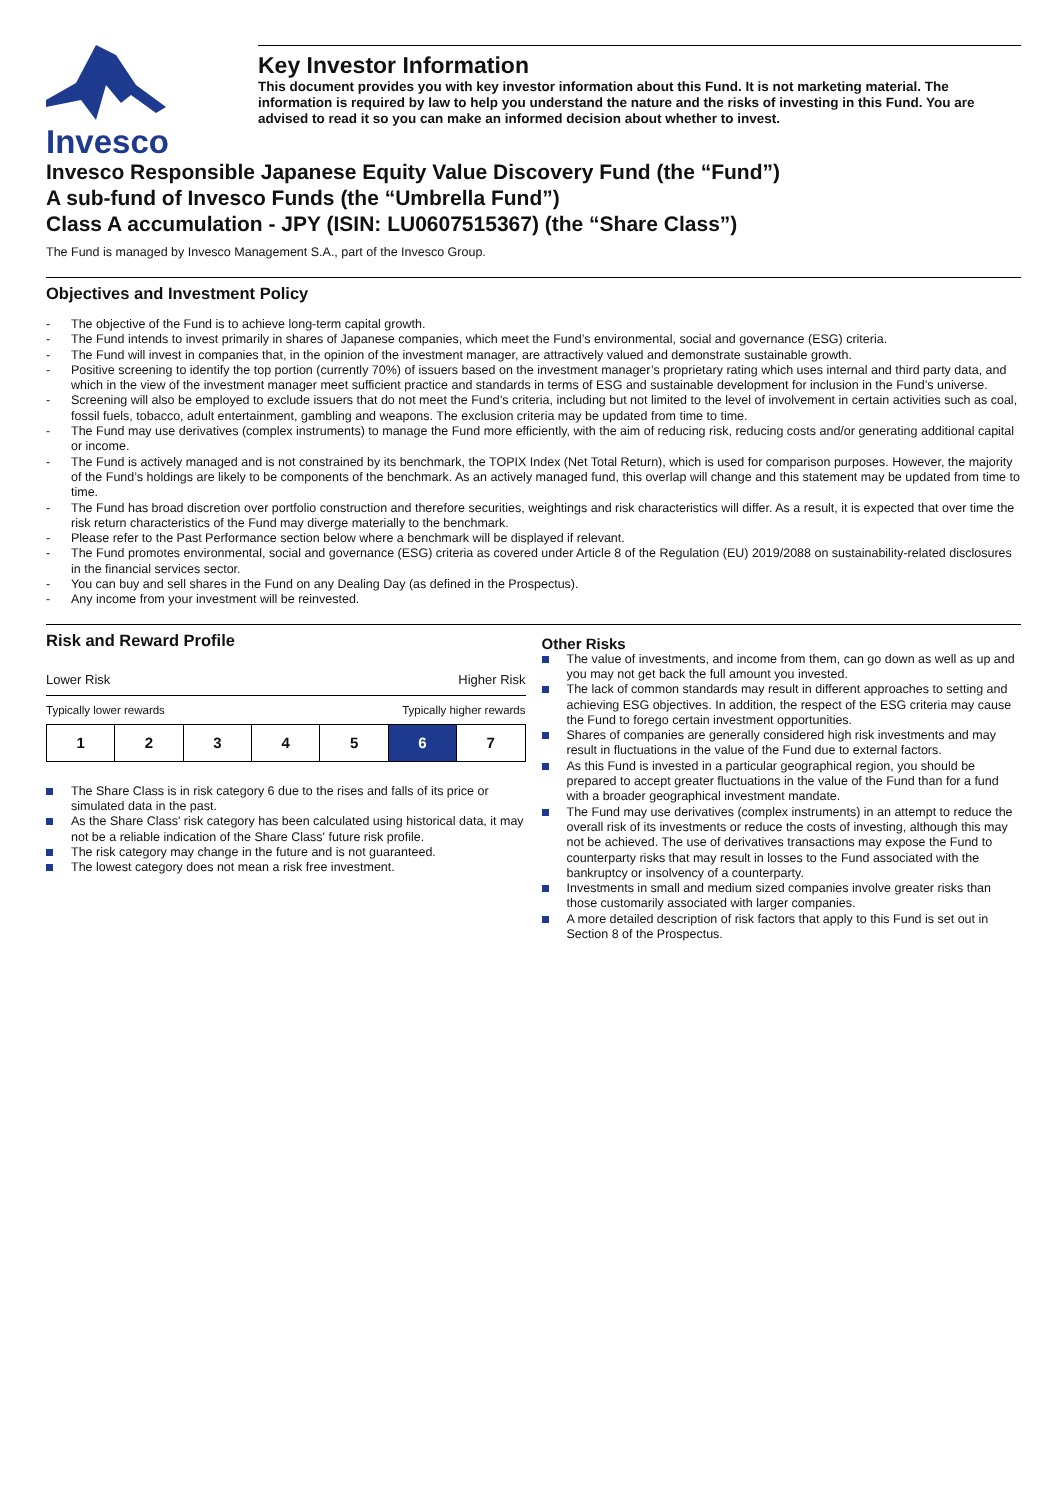Invesco
Key Investor Information
This document provides you with key investor information about this Fund. It is not marketing material. The information is required by law to help you understand the nature and the risks of investing in this Fund. You are advised to read it so you can make an informed decision about whether to invest.
Invesco Responsible Japanese Equity Value Discovery Fund (the “Fund”)
A sub-fund of Invesco Funds (the “Umbrella Fund”)
Class A accumulation - JPY (ISIN: LU0607515367) (the “Share Class”)
The Fund is managed by Invesco Management S.A., part of the Invesco Group.
Objectives and Investment Policy
- The objective of the Fund is to achieve long-term capital growth.
- The Fund intends to invest primarily in shares of Japanese companies, which meet the Fund’s environmental, social and governance (ESG) criteria.
- The Fund will invest in companies that, in the opinion of the investment manager, are attractively valued and demonstrate sustainable growth.
- Positive screening to identify the top portion (currently 70%) of issuers based on the investment manager’s proprietary rating which uses internal and third party data, and which in the view of the investment manager meet sufficient practice and standards in terms of ESG and sustainable development for inclusion in the Fund’s universe.
- Screening will also be employed to exclude issuers that do not meet the Fund’s criteria, including but not limited to the level of involvement in certain activities such as coal, fossil fuels, tobacco, adult entertainment, gambling and weapons. The exclusion criteria may be updated from time to time.
- The Fund may use derivatives (complex instruments) to manage the Fund more efficiently, with the aim of reducing risk, reducing costs and/or generating additional capital or income.
- The Fund is actively managed and is not constrained by its benchmark, the TOPIX Index (Net Total Return), which is used for comparison purposes. However, the majority of the Fund’s holdings are likely to be components of the benchmark. As an actively managed fund, this overlap will change and this statement may be updated from time to time.
- The Fund has broad discretion over portfolio construction and therefore securities, weightings and risk characteristics will differ. As a result, it is expected that over time the risk return characteristics of the Fund may diverge materially to the benchmark.
- Please refer to the Past Performance section below where a benchmark will be displayed if relevant.
- The Fund promotes environmental, social and governance (ESG) criteria as covered under Article 8 of the Regulation (EU) 2019/2088 on sustainability-related disclosures in the financial services sector.
- You can buy and sell shares in the Fund on any Dealing Day (as defined in the Prospectus).
- Any income from your investment will be reinvested.
Risk and Reward Profile
Lower Risk Higher Risk
Typically lower rewards Typically higher rewards
| 1 | 2 | 3 | 4 | 5 | 6 | 7 |
The Share Class is in risk category 6 due to the rises and falls of its price or simulated data in the past.
As the Share Class' risk category has been calculated using historical data, it may not be a reliable indication of the Share Class' future risk profile.
The risk category may change in the future and is not guaranteed.
The lowest category does not mean a risk free investment.
Other Risks
The value of investments, and income from them, can go down as well as up and you may not get back the full amount you invested.
The lack of common standards may result in different approaches to setting and achieving ESG objectives. In addition, the respect of the ESG criteria may cause the Fund to forego certain investment opportunities.
Shares of companies are generally considered high risk investments and may result in fluctuations in the value of the Fund due to external factors.
As this Fund is invested in a particular geographical region, you should be prepared to accept greater fluctuations in the value of the Fund than for a fund with a broader geographical investment mandate.
The Fund may use derivatives (complex instruments) in an attempt to reduce the overall risk of its investments or reduce the costs of investing, although this may not be achieved. The use of derivatives transactions may expose the Fund to counterparty risks that may result in losses to the Fund associated with the bankruptcy or insolvency of a counterparty.
Investments in small and medium sized companies involve greater risks than those customarily associated with larger companies.
A more detailed description of risk factors that apply to this Fund is set out in Section 8 of the Prospectus.